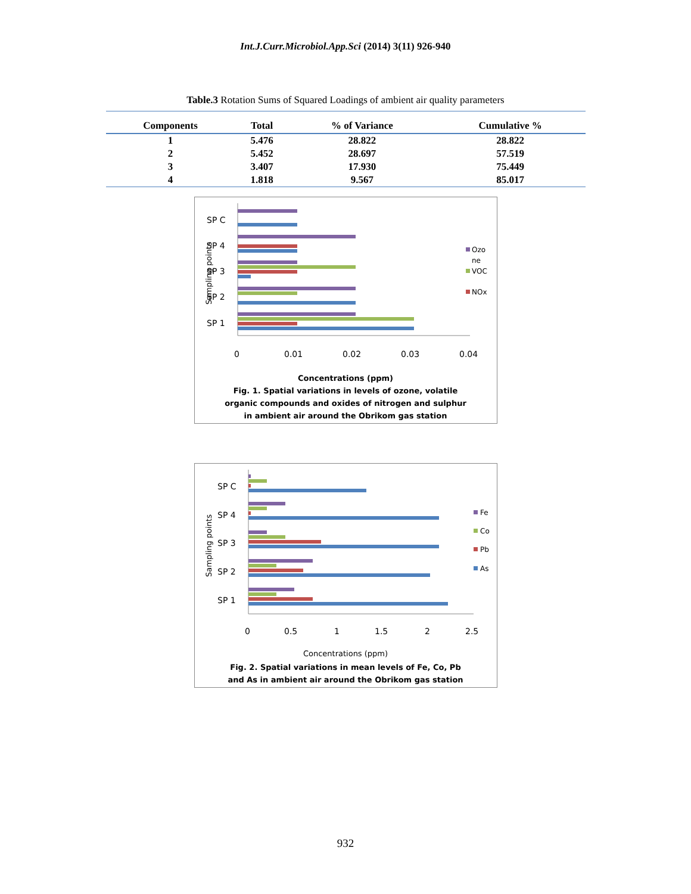Int.J.Curr.Microbiol.App.Sci (2014) 3(11) 926-940
Table.3 Rotation Sums of Squared Loadings of ambient air quality parameters
| Components | Total | % of Variance | Cumulative % |
| --- | --- | --- | --- |
| 1 | 5.476 | 28.822 | 28.822 |
| 2 | 5.452 | 28.697 | 57.519 |
| 3 | 3.407 | 17.930 | 75.449 |
| 4 | 1.818 | 9.567 | 85.017 |
SP C
SP 4
SP 3
SP 2
SP 1
Sampling points
0
0.01
0.02
0.03
0.04
Ozo
ne
VOC
NOx
Concentrations (ppm)
Fig. 1. Spatial variations in levels of ozone, volatile
organic compounds and oxides of nitrogen and sulphur
in ambient air around the Obrikom gas station
SP C
SP 4
SP 3
SP 2
SP 1
Sampling points
0
0.5
1
1.5
2
2.5
Fe
Co
Pb
As
Concentrations (ppm)
Fig. 2. Spatial variations in mean levels of Fe, Co, Pb
and As in ambient air around the Obrikom gas station
932